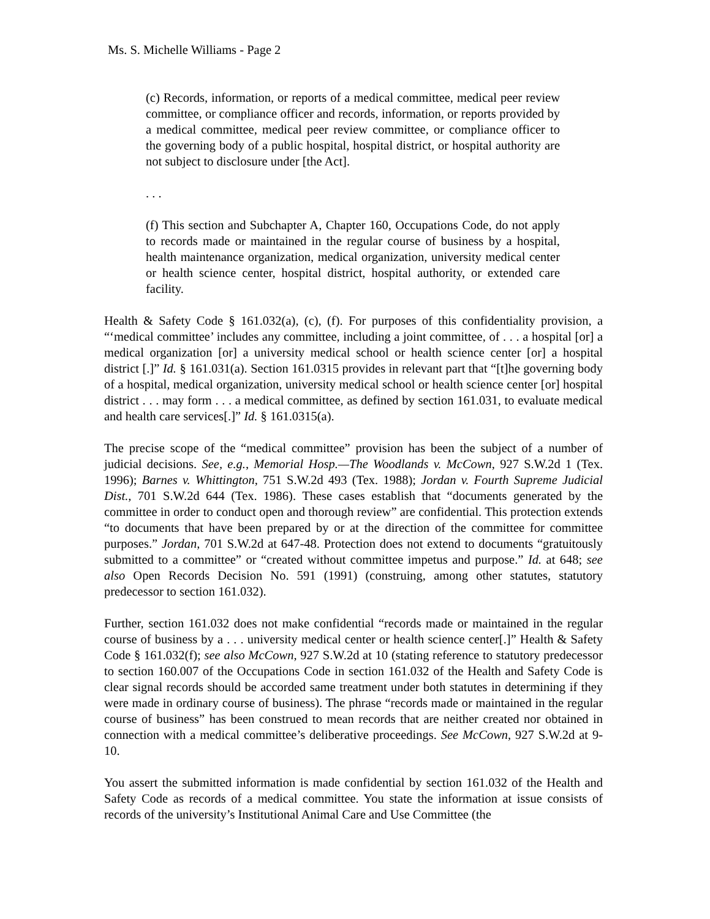Ms. S. Michelle Williams - Page 2
(c) Records, information, or reports of a medical committee, medical peer review committee, or compliance officer and records, information, or reports provided by a medical committee, medical peer review committee, or compliance officer to the governing body of a public hospital, hospital district, or hospital authority are not subject to disclosure under [the Act].
. . .
(f) This section and Subchapter A, Chapter 160, Occupations Code, do not apply to records made or maintained in the regular course of business by a hospital, health maintenance organization, medical organization, university medical center or health science center, hospital district, hospital authority, or extended care facility.
Health & Safety Code § 161.032(a), (c), (f). For purposes of this confidentiality provision, a “‘medical committee’ includes any committee, including a joint committee, of . . . a hospital [or] a medical organization [or] a university medical school or health science center [or] a hospital district [.]” Id. § 161.031(a). Section 161.0315 provides in relevant part that “[t]he governing body of a hospital, medical organization, university medical school or health science center [or] hospital district . . . may form . . . a medical committee, as defined by section 161.031, to evaluate medical and health care services[.]” Id. § 161.0315(a).
The precise scope of the “medical committee” provision has been the subject of a number of judicial decisions. See, e.g., Memorial Hosp.—The Woodlands v. McCown, 927 S.W.2d 1 (Tex. 1996); Barnes v. Whittington, 751 S.W.2d 493 (Tex. 1988); Jordan v. Fourth Supreme Judicial Dist., 701 S.W.2d 644 (Tex. 1986). These cases establish that “documents generated by the committee in order to conduct open and thorough review” are confidential. This protection extends “to documents that have been prepared by or at the direction of the committee for committee purposes.” Jordan, 701 S.W.2d at 647-48. Protection does not extend to documents “gratuitously submitted to a committee” or “created without committee impetus and purpose.” Id. at 648; see also Open Records Decision No. 591 (1991) (construing, among other statutes, statutory predecessor to section 161.032).
Further, section 161.032 does not make confidential “records made or maintained in the regular course of business by a . . . university medical center or health science center[.]” Health & Safety Code § 161.032(f); see also McCown, 927 S.W.2d at 10 (stating reference to statutory predecessor to section 160.007 of the Occupations Code in section 161.032 of the Health and Safety Code is clear signal records should be accorded same treatment under both statutes in determining if they were made in ordinary course of business). The phrase “records made or maintained in the regular course of business” has been construed to mean records that are neither created nor obtained in connection with a medical committee’s deliberative proceedings. See McCown, 927 S.W.2d at 9-10.
You assert the submitted information is made confidential by section 161.032 of the Health and Safety Code as records of a medical committee. You state the information at issue consists of records of the university’s Institutional Animal Care and Use Committee (the